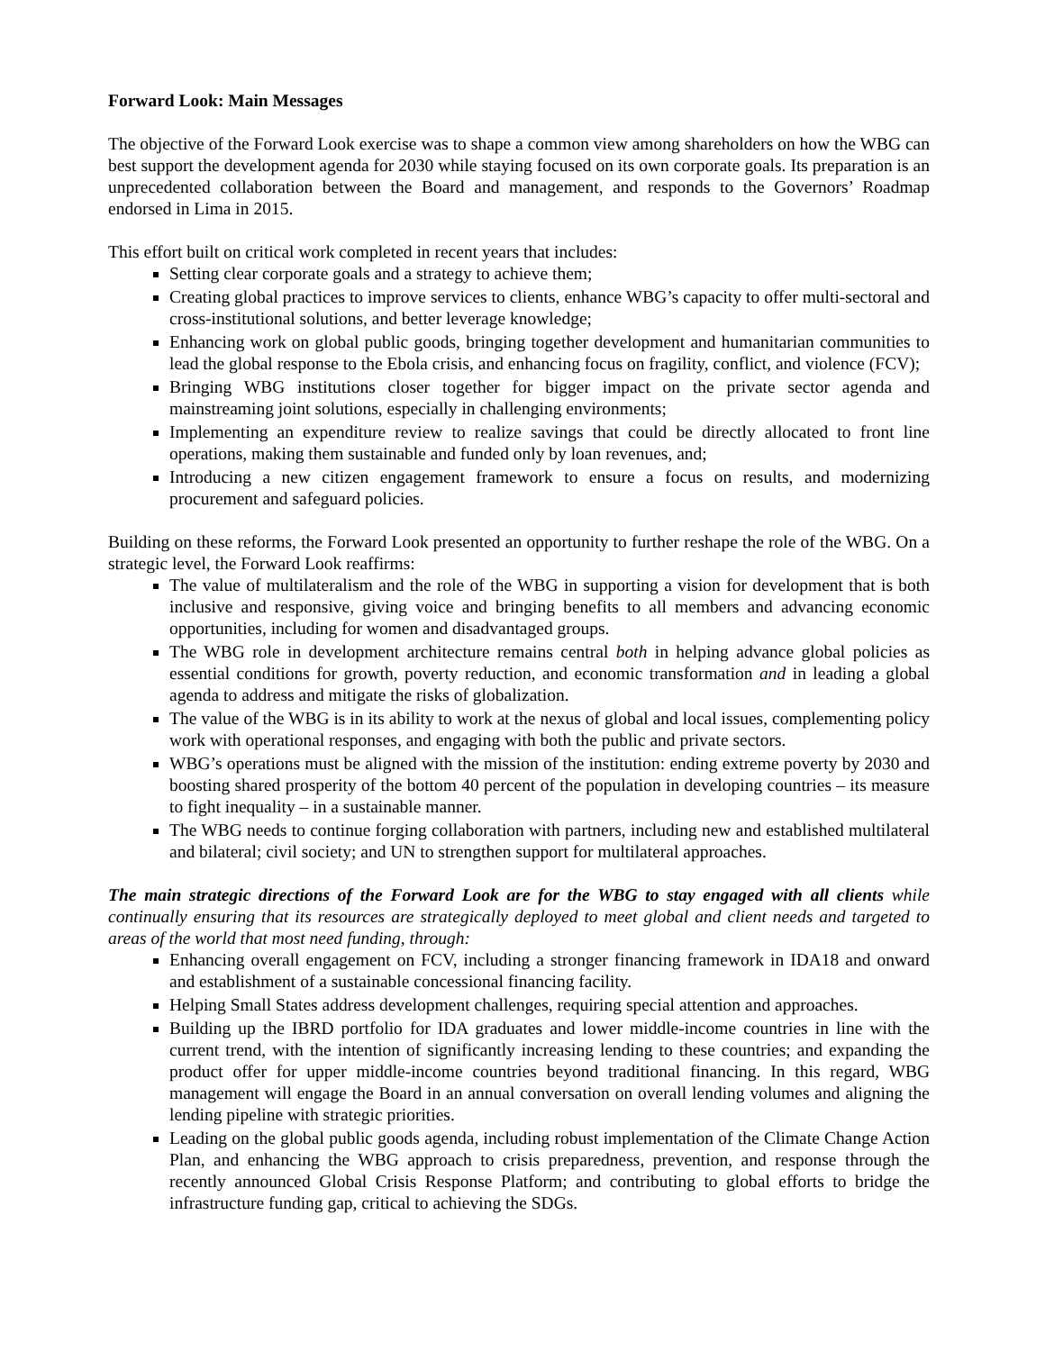Forward Look: Main Messages
The objective of the Forward Look exercise was to shape a common view among shareholders on how the WBG can best support the development agenda for 2030 while staying focused on its own corporate goals. Its preparation is an unprecedented collaboration between the Board and management, and responds to the Governors’ Roadmap endorsed in Lima in 2015.
This effort built on critical work completed in recent years that includes:
Setting clear corporate goals and a strategy to achieve them;
Creating global practices to improve services to clients, enhance WBG’s capacity to offer multi-sectoral and cross-institutional solutions, and better leverage knowledge;
Enhancing work on global public goods, bringing together development and humanitarian communities to lead the global response to the Ebola crisis, and enhancing focus on fragility, conflict, and violence (FCV);
Bringing WBG institutions closer together for bigger impact on the private sector agenda and mainstreaming joint solutions, especially in challenging environments;
Implementing an expenditure review to realize savings that could be directly allocated to front line operations, making them sustainable and funded only by loan revenues, and;
Introducing a new citizen engagement framework to ensure a focus on results, and modernizing procurement and safeguard policies.
Building on these reforms, the Forward Look presented an opportunity to further reshape the role of the WBG. On a strategic level, the Forward Look reaffirms:
The value of multilateralism and the role of the WBG in supporting a vision for development that is both inclusive and responsive, giving voice and bringing benefits to all members and advancing economic opportunities, including for women and disadvantaged groups.
The WBG role in development architecture remains central both in helping advance global policies as essential conditions for growth, poverty reduction, and economic transformation and in leading a global agenda to address and mitigate the risks of globalization.
The value of the WBG is in its ability to work at the nexus of global and local issues, complementing policy work with operational responses, and engaging with both the public and private sectors.
WBG’s operations must be aligned with the mission of the institution: ending extreme poverty by 2030 and boosting shared prosperity of the bottom 40 percent of the population in developing countries – its measure to fight inequality – in a sustainable manner.
The WBG needs to continue forging collaboration with partners, including new and established multilateral and bilateral; civil society; and UN to strengthen support for multilateral approaches.
The main strategic directions of the Forward Look are for the WBG to stay engaged with all clients while continually ensuring that its resources are strategically deployed to meet global and client needs and targeted to areas of the world that most need funding, through:
Enhancing overall engagement on FCV, including a stronger financing framework in IDA18 and onward and establishment of a sustainable concessional financing facility.
Helping Small States address development challenges, requiring special attention and approaches.
Building up the IBRD portfolio for IDA graduates and lower middle-income countries in line with the current trend, with the intention of significantly increasing lending to these countries; and expanding the product offer for upper middle-income countries beyond traditional financing. In this regard, WBG management will engage the Board in an annual conversation on overall lending volumes and aligning the lending pipeline with strategic priorities.
Leading on the global public goods agenda, including robust implementation of the Climate Change Action Plan, and enhancing the WBG approach to crisis preparedness, prevention, and response through the recently announced Global Crisis Response Platform; and contributing to global efforts to bridge the infrastructure funding gap, critical to achieving the SDGs.